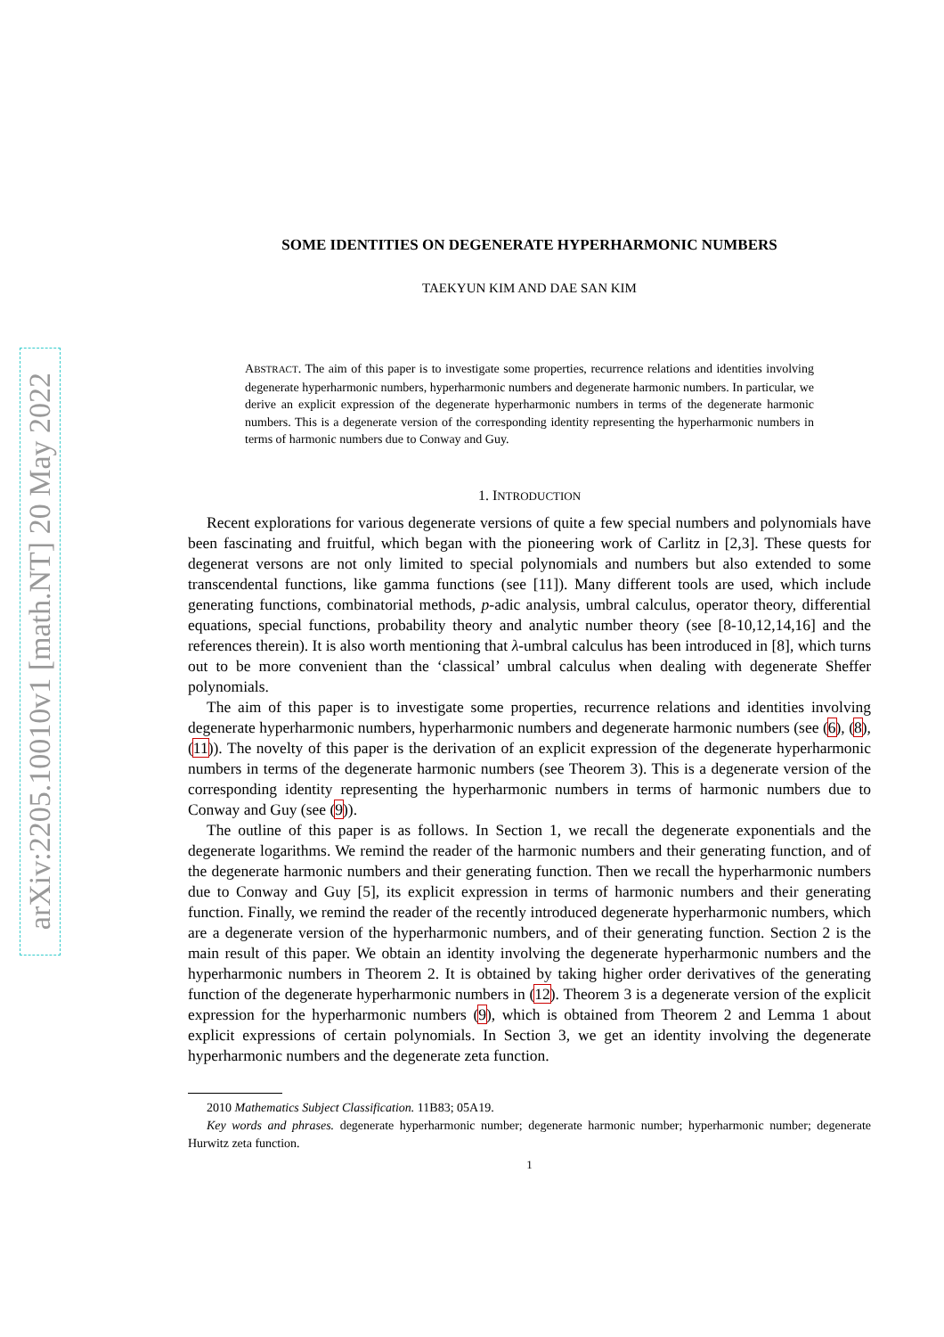arXiv:2205.10010v1 [math.NT] 20 May 2022
SOME IDENTITIES ON DEGENERATE HYPERHARMONIC NUMBERS
TAEKYUN KIM AND DAE SAN KIM
ABSTRACT. The aim of this paper is to investigate some properties, recurrence relations and identities involving degenerate hyperharmonic numbers, hyperharmonic numbers and degenerate harmonic numbers. In particular, we derive an explicit expression of the degenerate hyperharmonic numbers in terms of the degenerate harmonic numbers. This is a degenerate version of the corresponding identity representing the hyperharmonic numbers in terms of harmonic numbers due to Conway and Guy.
1. INTRODUCTION
Recent explorations for various degenerate versions of quite a few special numbers and polynomials have been fascinating and fruitful, which began with the pioneering work of Carlitz in [2,3]. These quests for degenerat versons are not only limited to special polynomials and numbers but also extended to some transcendental functions, like gamma functions (see [11]). Many different tools are used, which include generating functions, combinatorial methods, p-adic analysis, umbral calculus, operator theory, differential equations, special functions, probability theory and analytic number theory (see [8-10,12,14,16] and the references therein). It is also worth mentioning that λ-umbral calculus has been introduced in [8], which turns out to be more convenient than the ‘classical’ umbral calculus when dealing with degenerate Sheffer polynomials.
The aim of this paper is to investigate some properties, recurrence relations and identities involving degenerate hyperharmonic numbers, hyperharmonic numbers and degenerate harmonic numbers (see (6), (8), (11)). The novelty of this paper is the derivation of an explicit expression of the degenerate hyperharmonic numbers in terms of the degenerate harmonic numbers (see Theorem 3). This is a degenerate version of the corresponding identity representing the hyperharmonic numbers in terms of harmonic numbers due to Conway and Guy (see (9)).
The outline of this paper is as follows. In Section 1, we recall the degenerate exponentials and the degenerate logarithms. We remind the reader of the harmonic numbers and their generating function, and of the degenerate harmonic numbers and their generating function. Then we recall the hyperharmonic numbers due to Conway and Guy [5], its explicit expression in terms of harmonic numbers and their generating function. Finally, we remind the reader of the recently introduced degenerate hyperharmonic numbers, which are a degenerate version of the hyperharmonic numbers, and of their generating function. Section 2 is the main result of this paper. We obtain an identity involving the degenerate hyperharmonic numbers and the hyperharmonic numbers in Theorem 2. It is obtained by taking higher order derivatives of the generating function of the degenerate hyperharmonic numbers in (12). Theorem 3 is a degenerate version of the explicit expression for the hyperharmonic numbers (9), which is obtained from Theorem 2 and Lemma 1 about explicit expressions of certain polynomials. In Section 3, we get an identity involving the degenerate hyperharmonic numbers and the degenerate zeta function.
2010 Mathematics Subject Classification. 11B83; 05A19.
Key words and phrases. degenerate hyperharmonic number; degenerate harmonic number; hyperharmonic number; degenerate Hurwitz zeta function.
1